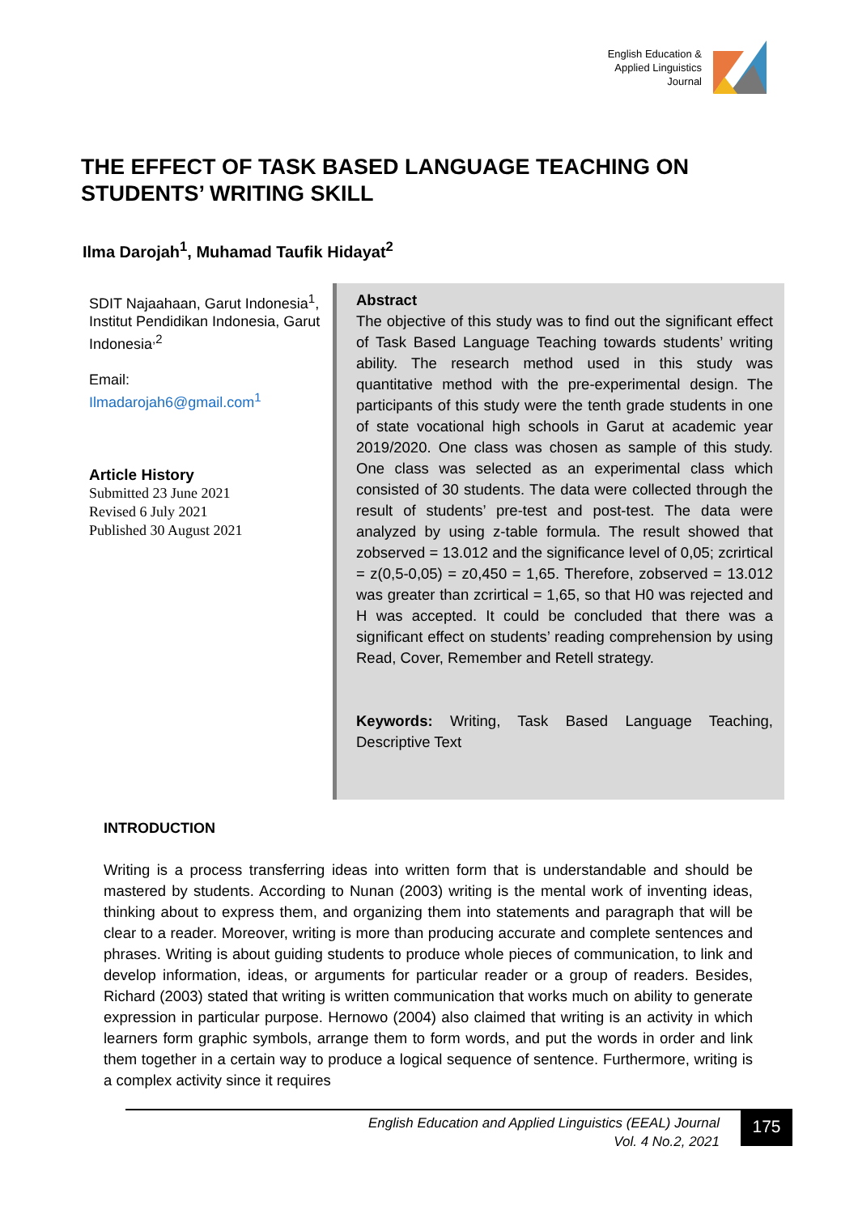English Education &
Applied Linguistics
Journal
THE EFFECT OF TASK BASED LANGUAGE TEACHING ON STUDENTS’ WRITING SKILL
Ilma Darojah<sup>1</sup>, Muhamad Taufik Hidayat<sup>2</sup>
SDIT Najaahaan, Garut Indonesia<sup>1</sup>,
Institut Pendidikan Indonesia, Garut Indonesia<sup>,2</sup>
Email:
Ilmadarojah6@gmail.com<sup>1</sup>
Article History
Submitted 23 June 2021
Revised 6 July 2021
Published 30 August 2021
Abstract
The objective of this study was to find out the significant effect of Task Based Language Teaching towards students’ writing ability. The research method used in this study was quantitative method with the pre-experimental design. The participants of this study were the tenth grade students in one of state vocational high schools in Garut at academic year 2019/2020. One class was chosen as sample of this study. One class was selected as an experimental class which consisted of 30 students. The data were collected through the result of students’ pre-test and post-test. The data were analyzed by using z-table formula. The result showed that zobserved = 13.012 and the significance level of 0,05; zcrirtical = z(0,5-0,05) = z0,450 = 1,65. Therefore, zobserved = 13.012 was greater than zcrirtical = 1,65, so that H0 was rejected and H was accepted. It could be concluded that there was a significant effect on students’ reading comprehension by using Read, Cover, Remember and Retell strategy.
Keywords: Writing, Task Based Language Teaching, Descriptive Text
INTRODUCTION
Writing is a process transferring ideas into written form that is understandable and should be mastered by students. According to Nunan (2003) writing is the mental work of inventing ideas, thinking about to express them, and organizing them into statements and paragraph that will be clear to a reader. Moreover, writing is more than producing accurate and complete sentences and phrases. Writing is about guiding students to produce whole pieces of communication, to link and develop information, ideas, or arguments for particular reader or a group of readers. Besides, Richard (2003) stated that writing is written communication that works much on ability to generate expression in particular purpose. Hernowo (2004) also claimed that writing is an activity in which learners form graphic symbols, arrange them to form words, and put the words in order and link them together in a certain way to produce a logical sequence of sentence. Furthermore, writing is a complex activity since it requires
English Education and Applied Linguistics (EEAL) Journal
Vol. 4 No.2, 2021
175